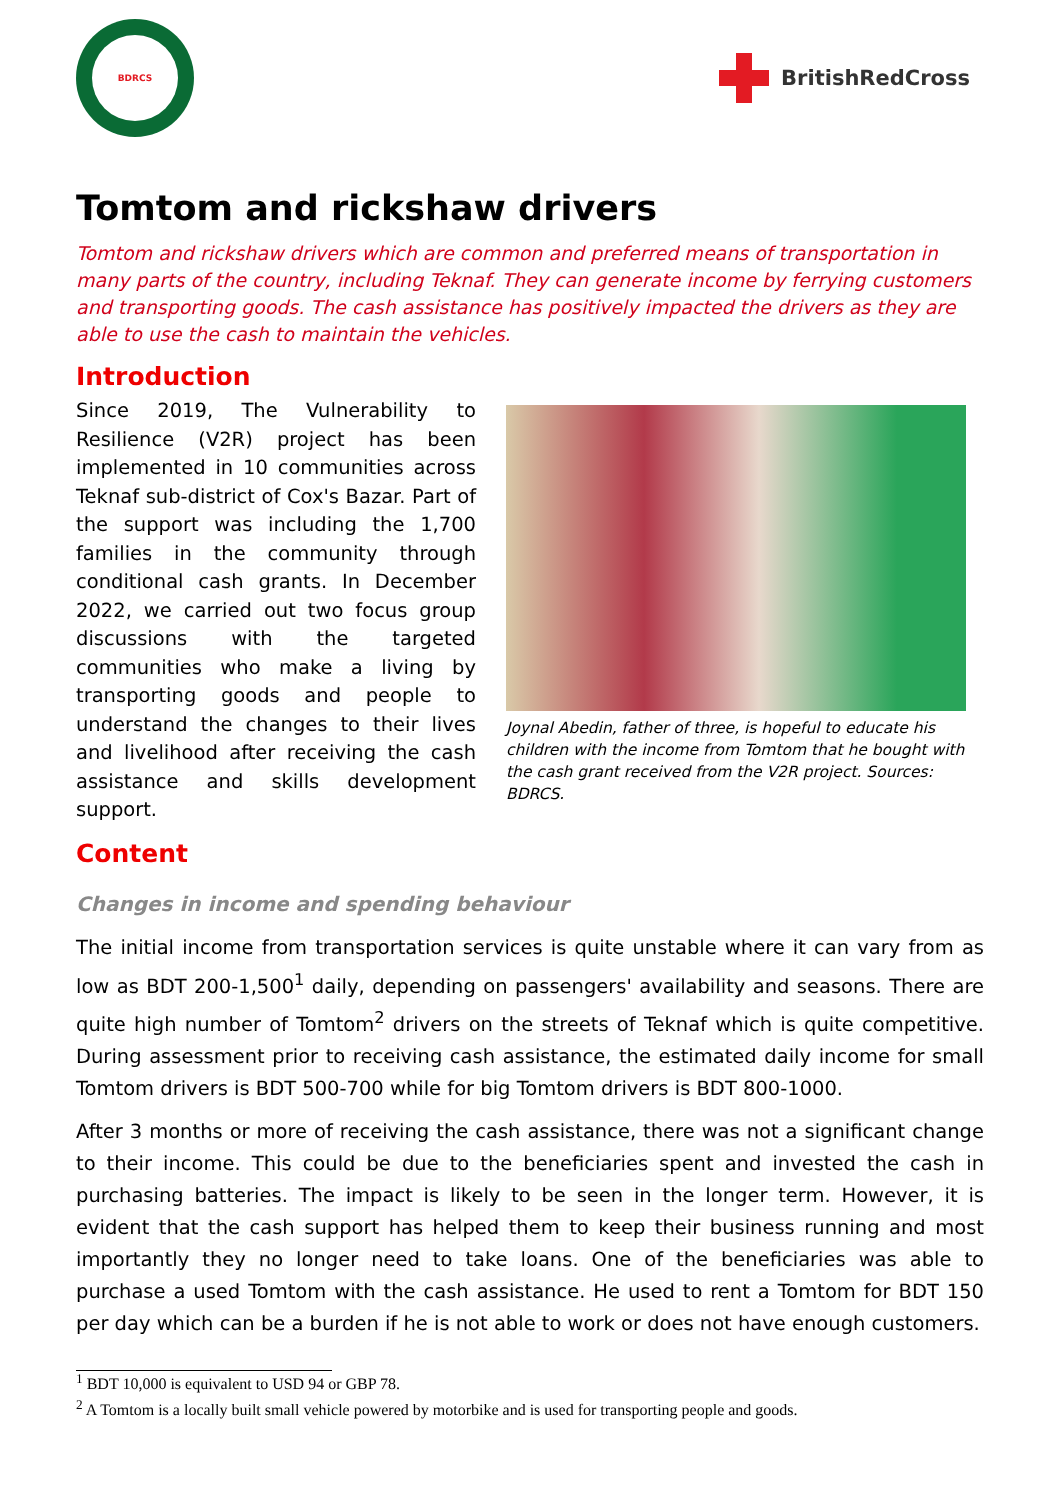BDRCS
BritishRedCross
Tomtom and rickshaw drivers
Tomtom and rickshaw drivers which are common and preferred means of transportation in many parts of the country, including Teknaf. They can generate income by ferrying customers and transporting goods. The cash assistance has positively impacted the drivers as they are able to use the cash to maintain the vehicles.
Introduction
Since 2019, The Vulnerability to Resilience (V2R) project has been implemented in 10 communities across Teknaf sub-district of Cox's Bazar. Part of the support was including the 1,700 families in the community through conditional cash grants. In December 2022, we carried out two focus group discussions with the targeted communities who make a living by transporting goods and people to understand the changes to their lives and livelihood after receiving the cash assistance and skills development support.
Joynal Abedin, father of three, is hopeful to educate his children with the income from Tomtom that he bought with the cash grant received from the V2R project. Sources: BDRCS.
Content
Changes in income and spending behaviour
The initial income from transportation services is quite unstable where it can vary from as low as BDT 200-1,500<sup>1</sup> daily, depending on passengers' availability and seasons. There are quite high number of Tomtom<sup>2</sup> drivers on the streets of Teknaf which is quite competitive. During assessment prior to receiving cash assistance, the estimated daily income for small Tomtom drivers is BDT 500-700 while for big Tomtom drivers is BDT 800-1000.
After 3 months or more of receiving the cash assistance, there was not a significant change to their income. This could be due to the beneficiaries spent and invested the cash in purchasing batteries. The impact is likely to be seen in the longer term. However, it is evident that the cash support has helped them to keep their business running and most importantly they no longer need to take loans. One of the beneficiaries was able to purchase a used Tomtom with the cash assistance. He used to rent a Tomtom for BDT 150 per day which can be a burden if he is not able to work or does not have enough customers.
<sup>1</sup> BDT 10,000 is equivalent to USD 94 or GBP 78.
<sup>2</sup> A Tomtom is a locally built small vehicle powered by motorbike and is used for transporting people and goods.